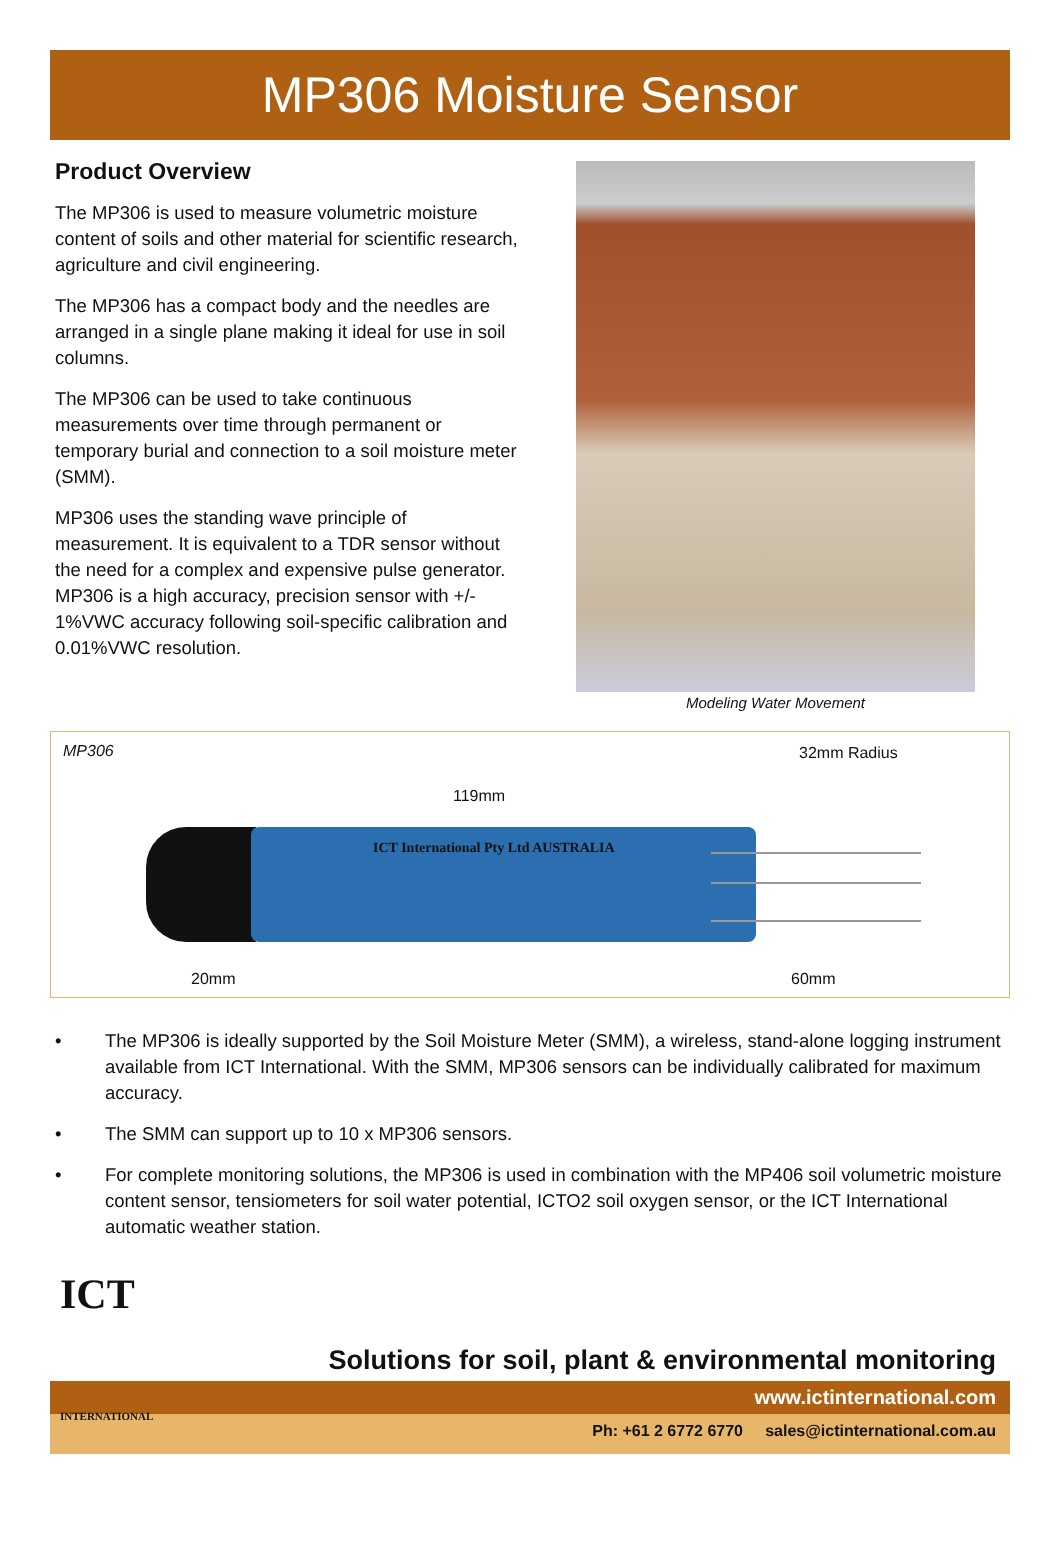MP306 Moisture Sensor
Product Overview
The MP306 is used to measure volumetric moisture content of soils and other material for scientific research, agriculture and civil engineering.
The MP306 has a compact body and the needles are arranged in a single plane making it ideal for use in soil columns.
The MP306 can be used to take continuous measurements over time through permanent or temporary burial and connection to a soil moisture meter (SMM).
MP306 uses the standing wave principle of measurement. It is equivalent to a TDR sensor without the need for a complex and expensive pulse generator. MP306 is a high accuracy, precision sensor with +/- 1%VWC accuracy following soil-specific calibration and 0.01%VWC resolution.
Modeling Water Movement
MP306 32mm Radius
119mm
ICT International Pty Ltd AUSTRALIA
20mm 60mm
• The MP306 is ideally supported by the Soil Moisture Meter (SMM), a wireless, stand-alone logging instrument available from ICT International. With the SMM, MP306 sensors can be individually calibrated for maximum accuracy.
• The SMM can support up to 10 x MP306 sensors.
• For complete monitoring solutions, the MP306 is used in combination with the MP406 soil volumetric moisture content sensor, tensiometers for soil water potential, ICTO2 soil oxygen sensor, or the ICT International automatic weather station.
ICT
Solutions for soil, plant & environmental monitoring
www.ictinternational.com
Ph: +61 2 6772 6770 sales@ictinternational.com.au
INTERNATIONAL